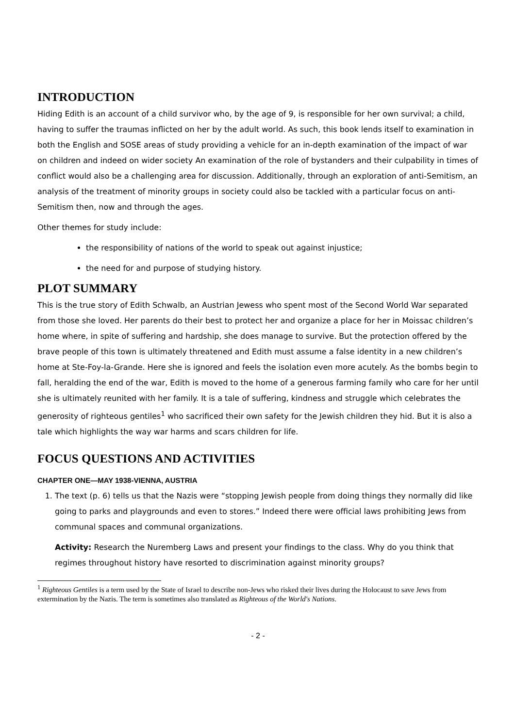INTRODUCTION
Hiding Edith is an account of a child survivor who, by the age of 9, is responsible for her own survival; a child, having to suffer the traumas inflicted on her by the adult world. As such, this book lends itself to examination in both the English and SOSE areas of study providing a vehicle for an in-depth examination of the impact of war on children and indeed on wider society An examination of the role of bystanders and their culpability in times of conflict would also be a challenging area for discussion. Additionally, through an exploration of anti-Semitism, an analysis of the treatment of minority groups in society could also be tackled with a particular focus on anti-Semitism then, now and through the ages.
Other themes for study include:
the responsibility of nations of the world to speak out against injustice;
the need for and purpose of studying history.
PLOT SUMMARY
This is the true story of Edith Schwalb, an Austrian Jewess who spent most of the Second World War separated from those she loved. Her parents do their best to protect her and organize a place for her in Moissac children’s home where, in spite of suffering and hardship, she does manage to survive. But the protection offered by the brave people of this town is ultimately threatened and Edith must assume a false identity in a new children’s home at Ste-Foy-la-Grande. Here she is ignored and feels the isolation even more acutely. As the bombs begin to fall, heralding the end of the war, Edith is moved to the home of a generous farming family who care for her until she is ultimately reunited with her family. It is a tale of suffering, kindness and struggle which celebrates the generosity of righteous gentiles<sup>1</sup> who sacrificed their own safety for the Jewish children they hid. But it is also a tale which highlights the way war harms and scars children for life.
FOCUS QUESTIONS AND ACTIVITIES
CHAPTER ONE—MAY 1938-VIENNA, AUSTRIA
1. The text (p. 6) tells us that the Nazis were “stopping Jewish people from doing things they normally did like going to parks and playgrounds and even to stores.” Indeed there were official laws prohibiting Jews from communal spaces and communal organizations.
Activity: Research the Nuremberg Laws and present your findings to the class. Why do you think that regimes throughout history have resorted to discrimination against minority groups?
<sup>1</sup> Righteous Gentiles is a term used by the State of Israel to describe non-Jews who risked their lives during the Holocaust to save Jews from extermination by the Nazis. The term is sometimes also translated as Righteous of the World's Nations.
- 2 -